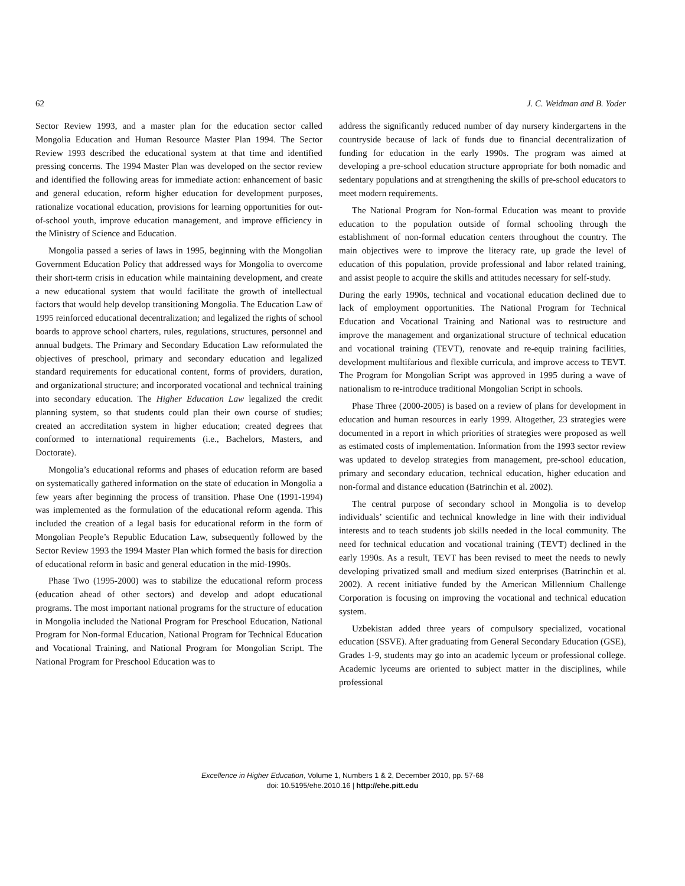62 J. C. Weidman and B. Yoder
Sector Review 1993, and a master plan for the education sector called Mongolia Education and Human Resource Master Plan 1994. The Sector Review 1993 described the educational system at that time and identified pressing concerns. The 1994 Master Plan was developed on the sector review and identified the following areas for immediate action: enhancement of basic and general education, reform higher education for development purposes, rationalize vocational education, provisions for learning opportunities for out-of-school youth, improve education management, and improve efficiency in the Ministry of Science and Education.
Mongolia passed a series of laws in 1995, beginning with the Mongolian Government Education Policy that addressed ways for Mongolia to overcome their short-term crisis in education while maintaining development, and create a new educational system that would facilitate the growth of intellectual factors that would help develop transitioning Mongolia. The Education Law of 1995 reinforced educational decentralization; and legalized the rights of school boards to approve school charters, rules, regulations, structures, personnel and annual budgets. The Primary and Secondary Education Law reformulated the objectives of preschool, primary and secondary education and legalized standard requirements for educational content, forms of providers, duration, and organizational structure; and incorporated vocational and technical training into secondary education. The Higher Education Law legalized the credit planning system, so that students could plan their own course of studies; created an accreditation system in higher education; created degrees that conformed to international requirements (i.e., Bachelors, Masters, and Doctorate).
Mongolia’s educational reforms and phases of education reform are based on systematically gathered information on the state of education in Mongolia a few years after beginning the process of transition. Phase One (1991-1994) was implemented as the formulation of the educational reform agenda. This included the creation of a legal basis for educational reform in the form of Mongolian People’s Republic Education Law, subsequently followed by the Sector Review 1993 the 1994 Master Plan which formed the basis for direction of educational reform in basic and general education in the mid-1990s.
Phase Two (1995-2000) was to stabilize the educational reform process (education ahead of other sectors) and develop and adopt educational programs. The most important national programs for the structure of education in Mongolia included the National Program for Preschool Education, National Program for Non-formal Education, National Program for Technical Education and Vocational Training, and National Program for Mongolian Script. The National Program for Preschool Education was to
address the significantly reduced number of day nursery kindergartens in the countryside because of lack of funds due to financial decentralization of funding for education in the early 1990s. The program was aimed at developing a pre-school education structure appropriate for both nomadic and sedentary populations and at strengthening the skills of pre-school educators to meet modern requirements.
The National Program for Non-formal Education was meant to provide education to the population outside of formal schooling through the establishment of non-formal education centers throughout the country. The main objectives were to improve the literacy rate, up grade the level of education of this population, provide professional and labor related training, and assist people to acquire the skills and attitudes necessary for self-study.
During the early 1990s, technical and vocational education declined due to lack of employment opportunities. The National Program for Technical Education and Vocational Training and National was to restructure and improve the management and organizational structure of technical education and vocational training (TEVT), renovate and re-equip training facilities, development multifarious and flexible curricula, and improve access to TEVT. The Program for Mongolian Script was approved in 1995 during a wave of nationalism to re-introduce traditional Mongolian Script in schools.
Phase Three (2000-2005) is based on a review of plans for development in education and human resources in early 1999. Altogether, 23 strategies were documented in a report in which priorities of strategies were proposed as well as estimated costs of implementation. Information from the 1993 sector review was updated to develop strategies from management, pre-school education, primary and secondary education, technical education, higher education and non-formal and distance education (Batrinchin et al. 2002).
The central purpose of secondary school in Mongolia is to develop individuals’ scientific and technical knowledge in line with their individual interests and to teach students job skills needed in the local community. The need for technical education and vocational training (TEVT) declined in the early 1990s. As a result, TEVT has been revised to meet the needs to newly developing privatized small and medium sized enterprises (Batrinchin et al. 2002). A recent initiative funded by the American Millennium Challenge Corporation is focusing on improving the vocational and technical education system.
Uzbekistan added three years of compulsory specialized, vocational education (SSVE). After graduating from General Secondary Education (GSE), Grades 1-9, students may go into an academic lyceum or professional college. Academic lyceums are oriented to subject matter in the disciplines, while professional
Excellence in Higher Education, Volume 1, Numbers 1 & 2, December 2010, pp. 57-68
doi: 10.5195/ehe.2010.16 | http://ehe.pitt.edu